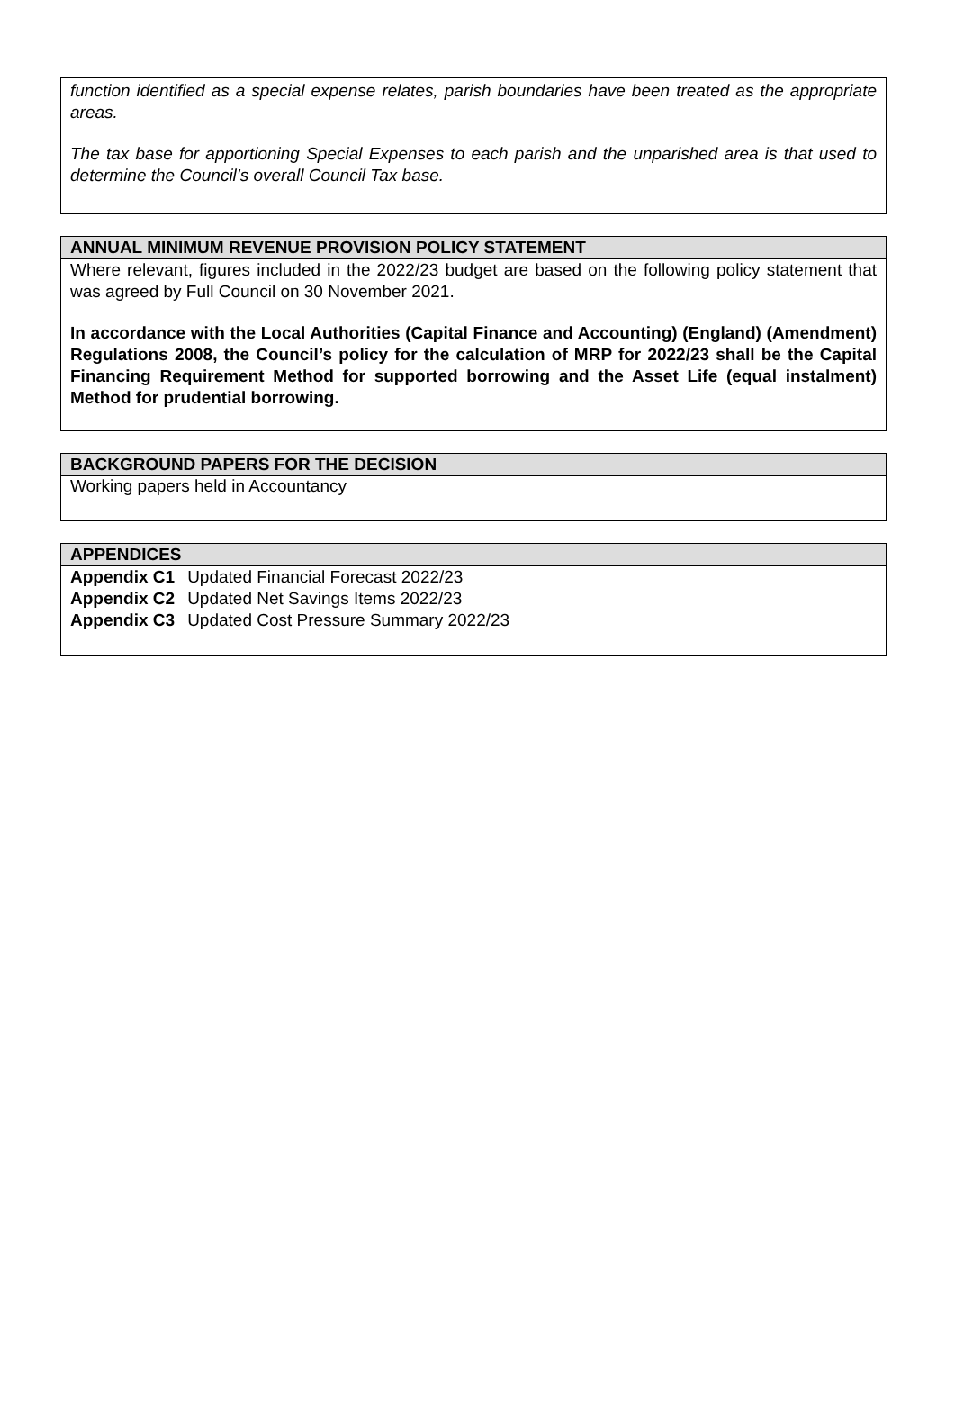function identified as a special expense relates, parish boundaries have been treated as the appropriate areas.
The tax base for apportioning Special Expenses to each parish and the unparished area is that used to determine the Council’s overall Council Tax base.
ANNUAL MINIMUM REVENUE PROVISION POLICY STATEMENT
Where relevant, figures included in the 2022/23 budget are based on the following policy statement that was agreed by Full Council on 30 November 2021.
In accordance with the Local Authorities (Capital Finance and Accounting) (England) (Amendment) Regulations 2008, the Council’s policy for the calculation of MRP for 2022/23 shall be the Capital Financing Requirement Method for supported borrowing and the Asset Life (equal instalment) Method for prudential borrowing.
BACKGROUND PAPERS FOR THE DECISION
Working papers held in Accountancy
APPENDICES
| Appendix C1 | Updated Financial Forecast 2022/23 |
| Appendix C2 | Updated Net Savings Items 2022/23 |
| Appendix C3 | Updated Cost Pressure Summary 2022/23 |